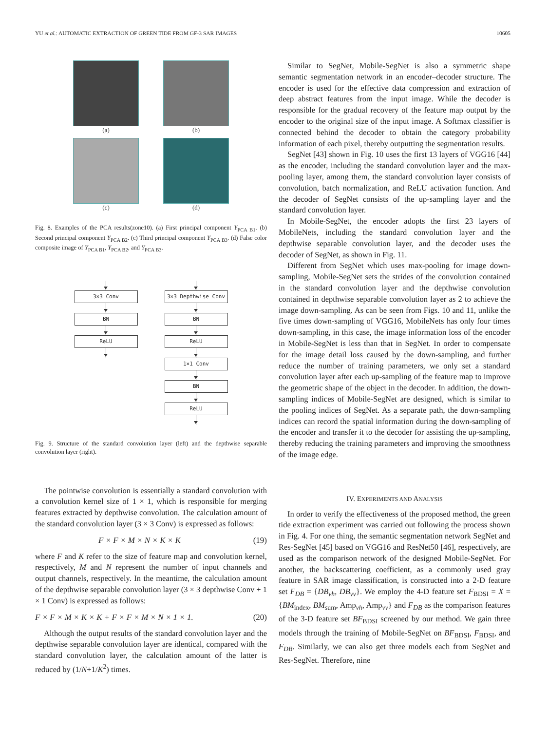YU et al.: AUTOMATIC EXTRACTION OF GREEN TIDE FROM GF-3 SAR IMAGES 10605
(a)
(b)
(c)
(d)
Fig. 8. Examples of the PCA results(zone10). (a) First principal component Y<sub>PCA B1</sub>. (b) Second principal component Y<sub>PCA B2</sub>. (c) Third principal component Y<sub>PCA B3</sub>. (d) False color composite image of Y<sub>PCA B1</sub>, Y<sub>PCA B2</sub>, and Y<sub>PCA B3</sub>.
3×3 Conv
BN
ReLU
3×3 Depthwise Conv
BN
ReLU
1×1 Conv
BN
ReLU
Fig. 9. Structure of the standard convolution layer (left) and the depthwise separable convolution layer (right).
The pointwise convolution is essentially a standard convolution with a convolution kernel size of 1 × 1, which is responsible for merging features extracted by depthwise convolution. The calculation amount of the standard convolution layer (3 × 3 Conv) is expressed as follows:
F × F × M × N × K × K (19)
where F and K refer to the size of feature map and convolution kernel, respectively, M and N represent the number of input channels and output channels, respectively. In the meantime, the calculation amount of the depthwise separable convolution layer (3 × 3 depthwise Conv + 1 × 1 Conv) is expressed as follows:
F × F × M × K × K + F × F × M × N × 1 × 1. (20)
Although the output results of the standard convolution layer and the depthwise separable convolution layer are identical, compared with the standard convolution layer, the calculation amount of the latter is reduced by (1/N+1/K<sup>2</sup>) times.
Similar to SegNet, Mobile-SegNet is also a symmetric shape semantic segmentation network in an encoder–decoder structure. The encoder is used for the effective data compression and extraction of deep abstract features from the input image. While the decoder is responsible for the gradual recovery of the feature map output by the encoder to the original size of the input image. A Softmax classifier is connected behind the decoder to obtain the category probability information of each pixel, thereby outputting the segmentation results.
SegNet [43] shown in Fig. 10 uses the first 13 layers of VGG16 [44] as the encoder, including the standard convolution layer and the max-pooling layer, among them, the standard convolution layer consists of convolution, batch normalization, and ReLU activation function. And the decoder of SegNet consists of the up-sampling layer and the standard convolution layer.
In Mobile-SegNet, the encoder adopts the first 23 layers of MobileNets, including the standard convolution layer and the depthwise separable convolution layer, and the decoder uses the decoder of SegNet, as shown in Fig. 11.
Different from SegNet which uses max-pooling for image down-sampling, Mobile-SegNet sets the strides of the convolution contained in the standard convolution layer and the depthwise convolution contained in depthwise separable convolution layer as 2 to achieve the image down-sampling. As can be seen from Figs. 10 and 11, unlike the five times down-sampling of VGG16, MobileNets has only four times down-sampling, in this case, the image information loss of the encoder in Mobile-SegNet is less than that in SegNet. In order to compensate for the image detail loss caused by the down-sampling, and further reduce the number of training parameters, we only set a standard convolution layer after each up-sampling of the feature map to improve the geometric shape of the object in the decoder. In addition, the down-sampling indices of Mobile-SegNet are designed, which is similar to the pooling indices of SegNet. As a separate path, the down-sampling indices can record the spatial information during the down-sampling of the encoder and transfer it to the decoder for assisting the up-sampling, thereby reducing the training parameters and improving the smoothness of the image edge.
IV. EXPERIMENTS AND ANALYSIS
In order to verify the effectiveness of the proposed method, the green tide extraction experiment was carried out following the process shown in Fig. 4. For one thing, the semantic segmentation network SegNet and Res-SegNet [45] based on VGG16 and ResNet50 [46], respectively, are used as the comparison network of the designed Mobile-SegNet. For another, the backscattering coefficient, as a commonly used gray feature in SAR image classification, is constructed into a 2-D feature set F<sub>DB</sub> = {DB<sub>vh</sub>, DB<sub>vv</sub>}. We employ the 4-D feature set F<sub>BDSI</sub> = X = {BM<sub>index</sub>, BM<sub>sum</sub>, Amp<sub>vh</sub>, Amp<sub>vv</sub>} and F<sub>DB</sub> as the comparison features of the 3-D feature set BF<sub>BDSI</sub> screened by our method. We gain three models through the training of Mobile-SegNet on BF<sub>BDSI</sub>, F<sub>BDSI</sub>, and F<sub>DB</sub>. Similarly, we can also get three models each from SegNet and Res-SegNet. Therefore, nine